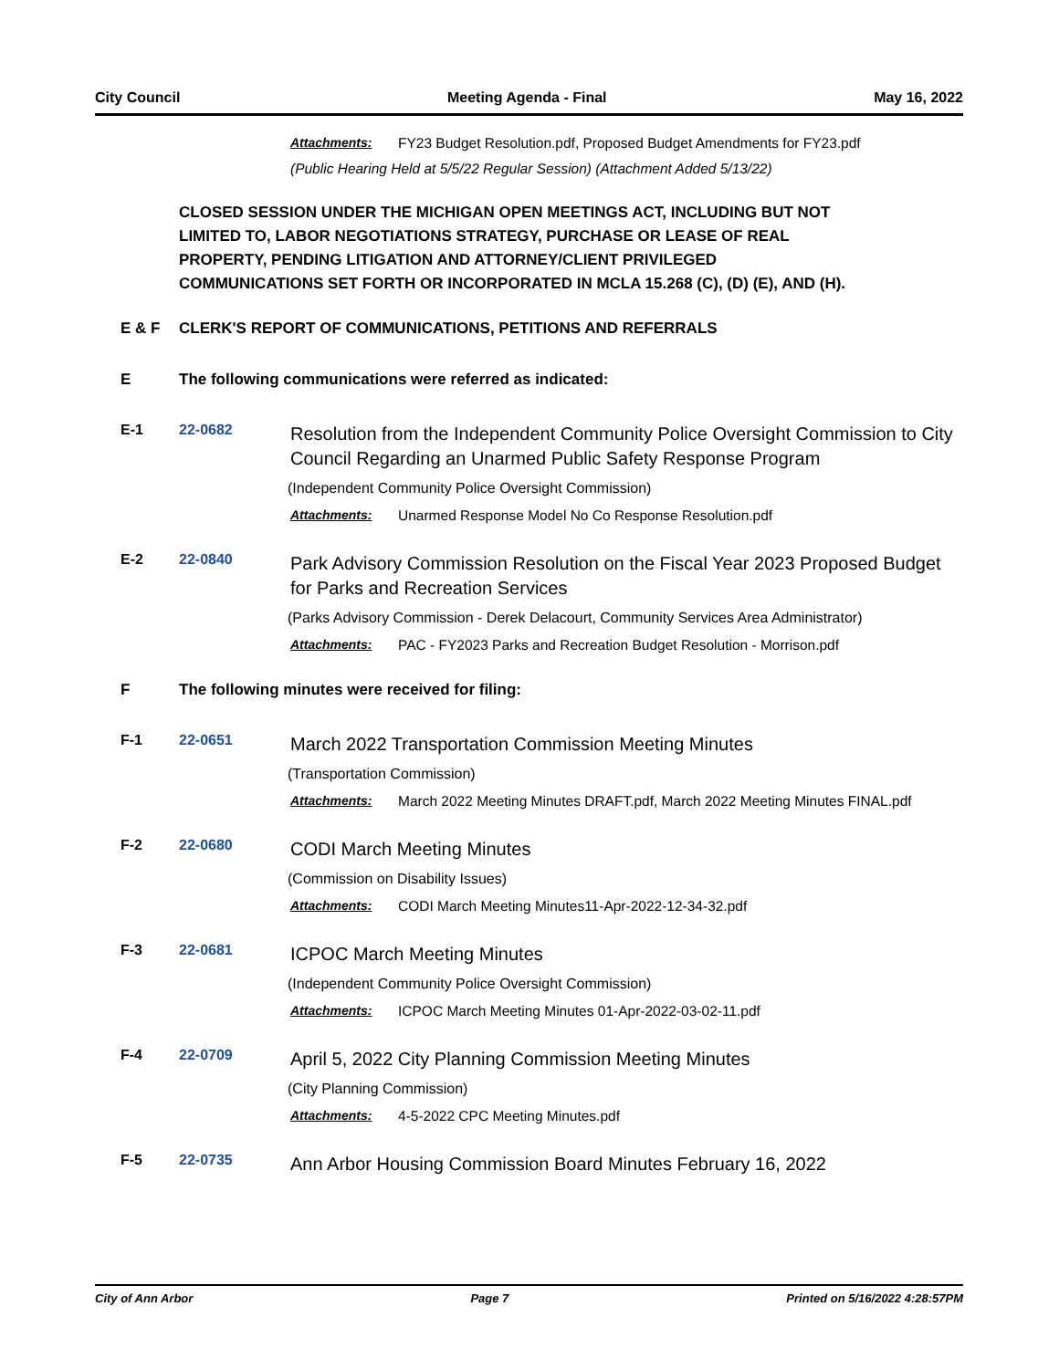City Council Meeting Agenda - Final May 16, 2022
Attachments: FY23 Budget Resolution.pdf, Proposed Budget Amendments for FY23.pdf
(Public Hearing Held at 5/5/22 Regular Session) (Attachment Added 5/13/22)
CLOSED SESSION UNDER THE MICHIGAN OPEN MEETINGS ACT, INCLUDING BUT NOT LIMITED TO, LABOR NEGOTIATIONS STRATEGY, PURCHASE OR LEASE OF REAL PROPERTY, PENDING LITIGATION AND ATTORNEY/CLIENT PRIVILEGED COMMUNICATIONS SET FORTH OR INCORPORATED IN MCLA 15.268 (C), (D) (E), AND (H).
E & F CLERK'S REPORT OF COMMUNICATIONS, PETITIONS AND REFERRALS
E The following communications were referred as indicated:
E-1 22-0682
Resolution from the Independent Community Police Oversight Commission to City Council Regarding an Unarmed Public Safety Response Program
(Independent Community Police Oversight Commission)
Attachments: Unarmed Response Model No Co Response Resolution.pdf
E-2 22-0840
Park Advisory Commission Resolution on the Fiscal Year 2023 Proposed Budget for Parks and Recreation Services
(Parks Advisory Commission - Derek Delacourt, Community Services Area Administrator)
Attachments: PAC - FY2023 Parks and Recreation Budget Resolution - Morrison.pdf
F The following minutes were received for filing:
F-1 22-0651
March 2022 Transportation Commission Meeting Minutes
(Transportation Commission)
Attachments: March 2022 Meeting Minutes DRAFT.pdf, March 2022 Meeting Minutes FINAL.pdf
F-2 22-0680
CODI March Meeting Minutes
(Commission on Disability Issues)
Attachments: CODI March Meeting Minutes11-Apr-2022-12-34-32.pdf
F-3 22-0681
ICPOC March Meeting Minutes
(Independent Community Police Oversight Commission)
Attachments: ICPOC March Meeting Minutes 01-Apr-2022-03-02-11.pdf
F-4 22-0709
April 5, 2022 City Planning Commission Meeting Minutes
(City Planning Commission)
Attachments: 4-5-2022 CPC Meeting Minutes.pdf
F-5 22-0735
Ann Arbor Housing Commission Board Minutes February 16, 2022
City of Ann Arbor Page 7 Printed on 5/16/2022 4:28:57PM